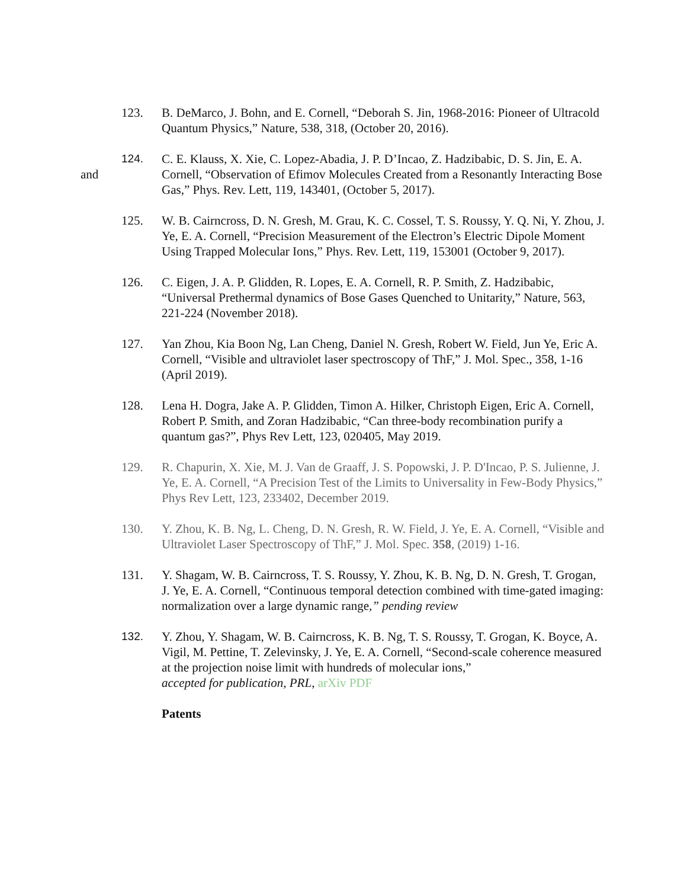123. B. DeMarco, J. Bohn, and E. Cornell, “Deborah S. Jin, 1968-2016: Pioneer of Ultracold Quantum Physics,” Nature, 538, 318, (October 20, 2016).
and
124. C. E. Klauss, X. Xie, C. Lopez-Abadia, J. P. D’Incao, Z. Hadzibabic, D. S. Jin, E. A. Cornell, “Observation of Efimov Molecules Created from a Resonantly Interacting Bose Gas,” Phys. Rev. Lett, 119, 143401, (October 5, 2017).
125. W. B. Cairncross, D. N. Gresh, M. Grau, K. C. Cossel, T. S. Roussy, Y. Q. Ni, Y. Zhou, J. Ye, E. A. Cornell, “Precision Measurement of the Electron’s Electric Dipole Moment Using Trapped Molecular Ions,” Phys. Rev. Lett, 119, 153001 (October 9, 2017).
126. C. Eigen, J. A. P. Glidden, R. Lopes, E. A. Cornell, R. P. Smith, Z. Hadzibabic, “Universal Prethermal dynamics of Bose Gases Quenched to Unitarity,” Nature, 563, 221-224 (November 2018).
127. Yan Zhou, Kia Boon Ng, Lan Cheng, Daniel N. Gresh, Robert W. Field, Jun Ye, Eric A. Cornell, “Visible and ultraviolet laser spectroscopy of ThF,” J. Mol. Spec., 358, 1-16 (April 2019).
128. Lena H. Dogra, Jake A. P. Glidden, Timon A. Hilker, Christoph Eigen, Eric A. Cornell, Robert P. Smith, and Zoran Hadzibabic, “Can three-body recombination purify a quantum gas?”, Phys Rev Lett, 123, 020405, May 2019.
129. R. Chapurin, X. Xie, M. J. Van de Graaff, J. S. Popowski, J. P. D'Incao, P. S. Julienne, J. Ye, E. A. Cornell, “A Precision Test of the Limits to Universality in Few-Body Physics,” Phys Rev Lett, 123, 233402, December 2019.
130. Y. Zhou, K. B. Ng, L. Cheng, D. N. Gresh, R. W. Field, J. Ye, E. A. Cornell, “Visible and Ultraviolet Laser Spectroscopy of ThF,” J. Mol. Spec. 358, (2019) 1-16.
131. Y. Shagam, W. B. Cairncross, T. S. Roussy, Y. Zhou, K. B. Ng, D. N. Gresh, T. Grogan, J. Ye, E. A. Cornell, “Continuous temporal detection combined with time-gated imaging: normalization over a large dynamic range,” pending review
132. Y. Zhou, Y. Shagam, W. B. Cairncross, K. B. Ng, T. S. Roussy, T. Grogan, K. Boyce, A. Vigil, M. Pettine, T. Zelevinsky, J. Ye, E. A. Cornell, “Second-scale coherence measured at the projection noise limit with hundreds of molecular ions,”
accepted for publication, PRL, arXiv PDF
Patents